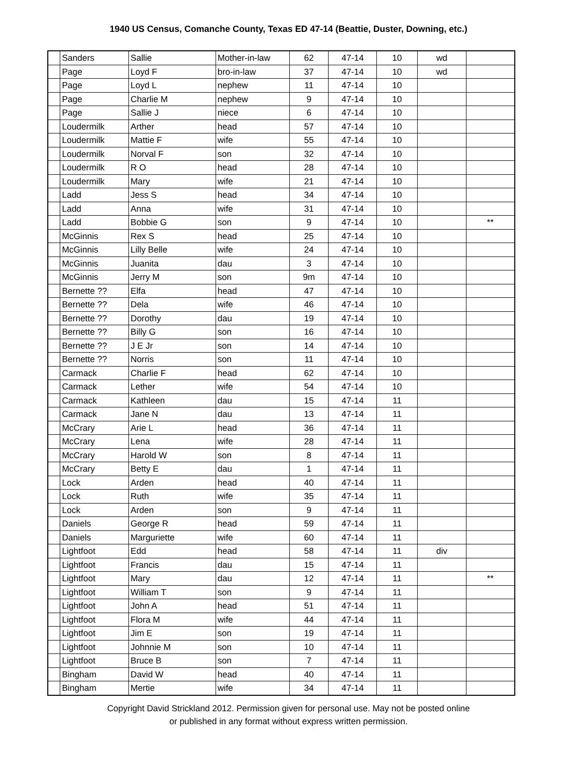1940 US Census, Comanche County, Texas ED 47-14 (Beattie, Duster, Downing, etc.)
| | Sanders | Sallie | Mother-in-law | 62 | 47-14 | 10 | wd | |
| | Page | Loyd F | bro-in-law | 37 | 47-14 | 10 | wd | |
| | Page | Loyd L | nephew | 11 | 47-14 | 10 | | |
| | Page | Charlie M | nephew | 9 | 47-14 | 10 | | |
| | Page | Sallie J | niece | 6 | 47-14 | 10 | | |
| | Loudermilk | Arther | head | 57 | 47-14 | 10 | | |
| | Loudermilk | Mattie F | wife | 55 | 47-14 | 10 | | |
| | Loudermilk | Norval F | son | 32 | 47-14 | 10 | | |
| | Loudermilk | R O | head | 28 | 47-14 | 10 | | |
| | Loudermilk | Mary | wife | 21 | 47-14 | 10 | | |
| | Ladd | Jess S | head | 34 | 47-14 | 10 | | |
| | Ladd | Anna | wife | 31 | 47-14 | 10 | | |
| | Ladd | Bobbie G | son | 9 | 47-14 | 10 | | ** |
| | McGinnis | Rex S | head | 25 | 47-14 | 10 | | |
| | McGinnis | Lilly Belle | wife | 24 | 47-14 | 10 | | |
| | McGinnis | Juanita | dau | 3 | 47-14 | 10 | | |
| | McGinnis | Jerry M | son | 9m | 47-14 | 10 | | |
| | Bernette ?? | Elfa | head | 47 | 47-14 | 10 | | |
| | Bernette ?? | Dela | wife | 46 | 47-14 | 10 | | |
| | Bernette ?? | Dorothy | dau | 19 | 47-14 | 10 | | |
| | Bernette ?? | Billy G | son | 16 | 47-14 | 10 | | |
| | Bernette ?? | J E Jr | son | 14 | 47-14 | 10 | | |
| | Bernette ?? | Norris | son | 11 | 47-14 | 10 | | |
| | Carmack | Charlie F | head | 62 | 47-14 | 10 | | |
| | Carmack | Lether | wife | 54 | 47-14 | 10 | | |
| | Carmack | Kathleen | dau | 15 | 47-14 | 11 | | |
| | Carmack | Jane N | dau | 13 | 47-14 | 11 | | |
| | McCrary | Arie L | head | 36 | 47-14 | 11 | | |
| | McCrary | Lena | wife | 28 | 47-14 | 11 | | |
| | McCrary | Harold W | son | 8 | 47-14 | 11 | | |
| | McCrary | Betty E | dau | 1 | 47-14 | 11 | | |
| | Lock | Arden | head | 40 | 47-14 | 11 | | |
| | Lock | Ruth | wife | 35 | 47-14 | 11 | | |
| | Lock | Arden | son | 9 | 47-14 | 11 | | |
| | Daniels | George R | head | 59 | 47-14 | 11 | | |
| | Daniels | Marguriette | wife | 60 | 47-14 | 11 | | |
| | Lightfoot | Edd | head | 58 | 47-14 | 11 | div | |
| | Lightfoot | Francis | dau | 15 | 47-14 | 11 | | |
| | Lightfoot | Mary | dau | 12 | 47-14 | 11 | | ** |
| | Lightfoot | William T | son | 9 | 47-14 | 11 | | |
| | Lightfoot | John A | head | 51 | 47-14 | 11 | | |
| | Lightfoot | Flora M | wife | 44 | 47-14 | 11 | | |
| | Lightfoot | Jim E | son | 19 | 47-14 | 11 | | |
| | Lightfoot | Johnnie M | son | 10 | 47-14 | 11 | | |
| | Lightfoot | Bruce B | son | 7 | 47-14 | 11 | | |
| | Bingham | David W | head | 40 | 47-14 | 11 | | |
| | Bingham | Mertie | wife | 34 | 47-14 | 11 | | |
Copyright David Strickland 2012. Permission given for personal use. May not be posted online
or published in any format without express written permission.